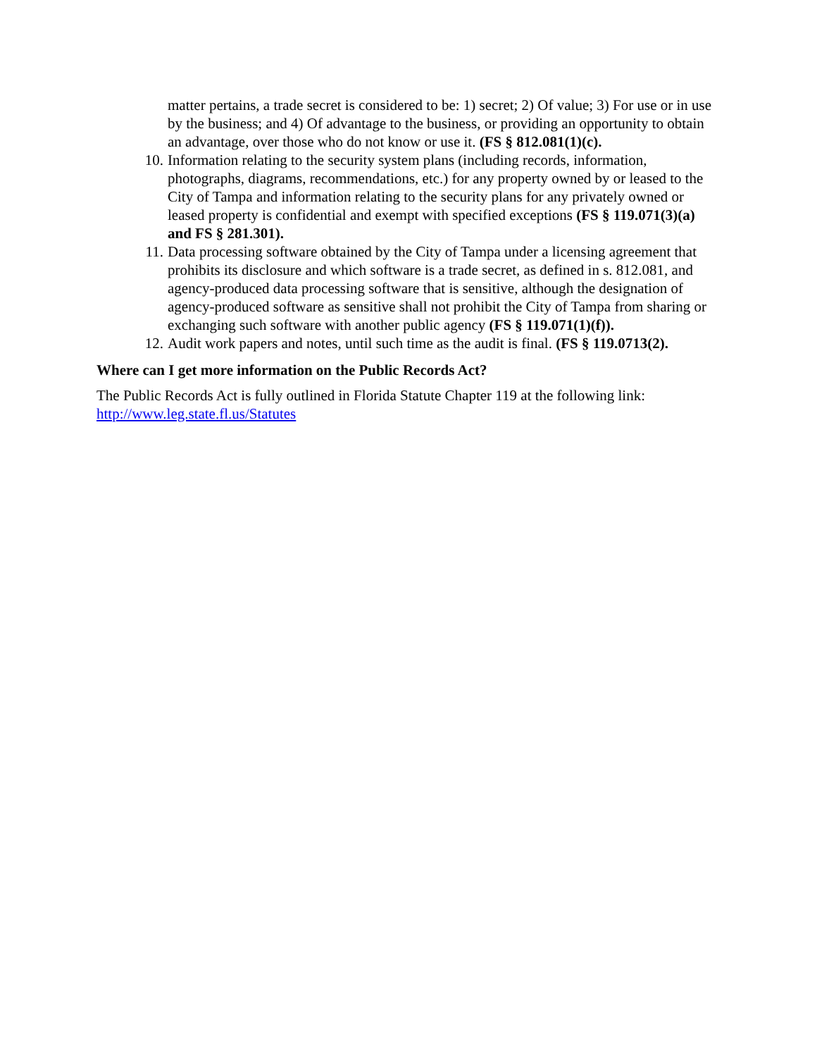matter pertains, a trade secret is considered to be: 1) secret; 2) Of value; 3) For use or in use by the business; and 4) Of advantage to the business, or providing an opportunity to obtain an advantage, over those who do not know or use it. (FS § 812.081(1)(c).
10. Information relating to the security system plans (including records, information, photographs, diagrams, recommendations, etc.) for any property owned by or leased to the City of Tampa and information relating to the security plans for any privately owned or leased property is confidential and exempt with specified exceptions (FS § 119.071(3)(a) and FS § 281.301).
11. Data processing software obtained by the City of Tampa under a licensing agreement that prohibits its disclosure and which software is a trade secret, as defined in s. 812.081, and agency-produced data processing software that is sensitive, although the designation of agency-produced software as sensitive shall not prohibit the City of Tampa from sharing or exchanging such software with another public agency (FS § 119.071(1)(f)).
12. Audit work papers and notes, until such time as the audit is final. (FS § 119.0713(2).
Where can I get more information on the Public Records Act?
The Public Records Act is fully outlined in Florida Statute Chapter 119 at the following link: http://www.leg.state.fl.us/Statutes